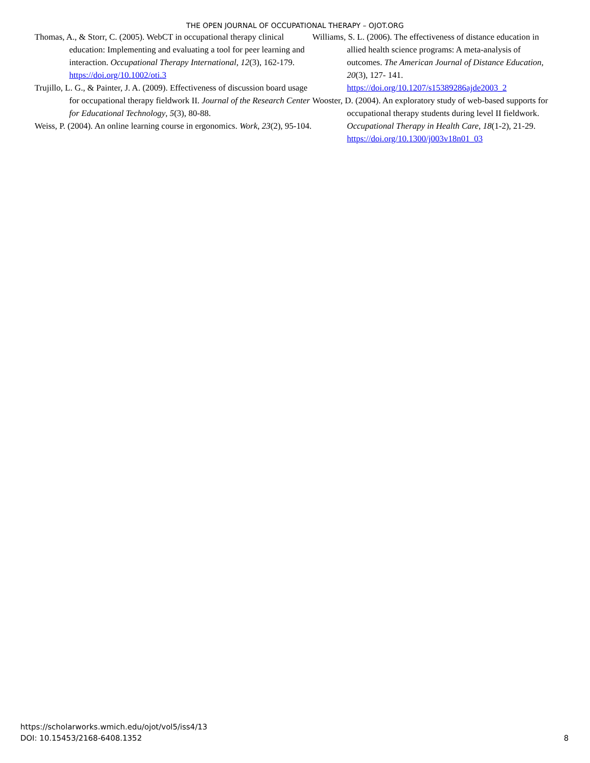THE OPEN JOURNAL OF OCCUPATIONAL THERAPY – OJOT.ORG
Thomas, A., & Storr, C. (2005). WebCT in occupational therapy clinical education: Implementing and evaluating a tool for peer learning and interaction. Occupational Therapy International, 12(3), 162-179. https://doi.org/10.1002/oti.3
Trujillo, L. G., & Painter, J. A. (2009). Effectiveness of discussion board usage for occupational therapy fieldwork II. Journal of the Research Center for Educational Technology, 5(3), 80-88.
Weiss, P. (2004). An online learning course in ergonomics. Work, 23(2), 95-104.
Williams, S. L. (2006). The effectiveness of distance education in allied health science programs: A meta-analysis of outcomes. The American Journal of Distance Education, 20(3), 127- 141. https://doi.org/10.1207/s15389286ajde2003_2
Wooster, D. (2004). An exploratory study of web-based supports for occupational therapy students during level II fieldwork. Occupational Therapy in Health Care, 18(1-2), 21-29. https://doi.org/10.1300/j003v18n01_03
https://scholarworks.wmich.edu/ojot/vol5/iss4/13
DOI: 10.15453/2168-6408.1352
8